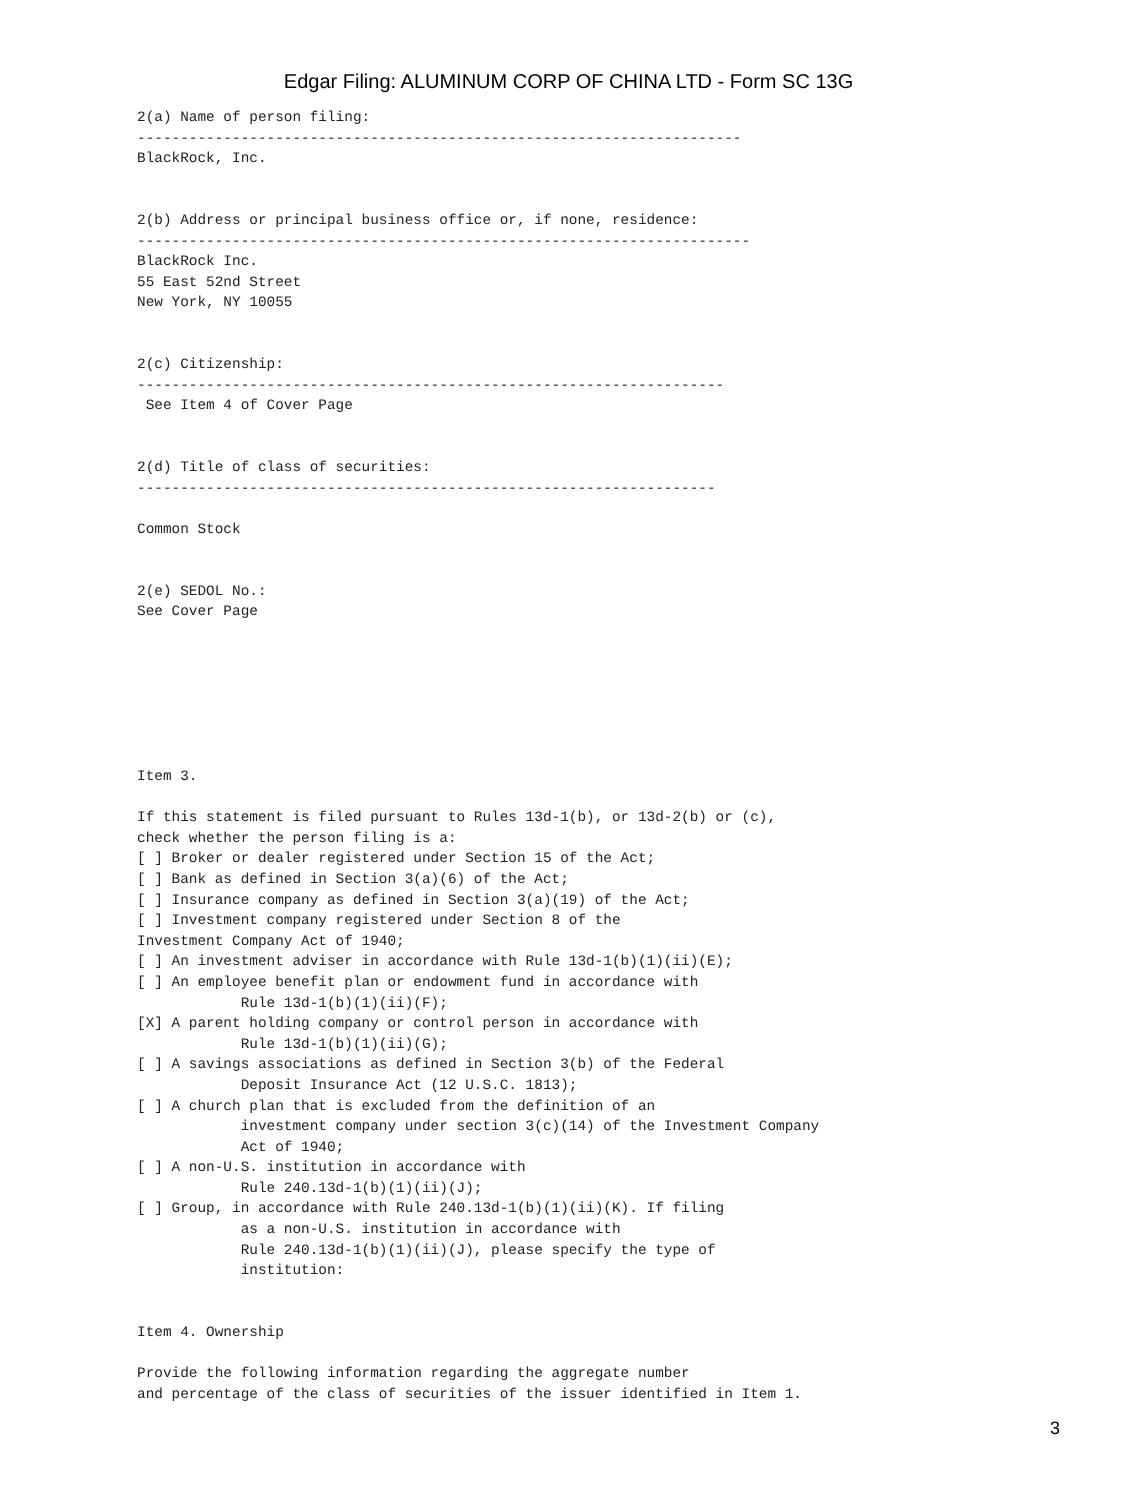Edgar Filing: ALUMINUM CORP OF CHINA LTD - Form SC 13G
2(a) Name of person filing:
----------------------------------------------------------------------
BlackRock, Inc.


2(b) Address or principal business office or, if none, residence:
-----------------------------------------------------------------------
BlackRock Inc.
55 East 52nd Street
New York, NY 10055


2(c) Citizenship:
--------------------------------------------------------------------
 See Item 4 of Cover Page


2(d) Title of class of securities:
-------------------------------------------------------------------

Common Stock


2(e) SEDOL No.:
See Cover Page







Item 3.

If this statement is filed pursuant to Rules 13d-1(b), or 13d-2(b) or (c),
check whether the person filing is a:
[ ] Broker or dealer registered under Section 15 of the Act;
[ ] Bank as defined in Section 3(a)(6) of the Act;
[ ] Insurance company as defined in Section 3(a)(19) of the Act;
[ ] Investment company registered under Section 8 of the
Investment Company Act of 1940;
[ ] An investment adviser in accordance with Rule 13d-1(b)(1)(ii)(E);
[ ] An employee benefit plan or endowment fund in accordance with
            Rule 13d-1(b)(1)(ii)(F);
[X] A parent holding company or control person in accordance with
            Rule 13d-1(b)(1)(ii)(G);
[ ] A savings associations as defined in Section 3(b) of the Federal
            Deposit Insurance Act (12 U.S.C. 1813);
[ ] A church plan that is excluded from the definition of an
            investment company under section 3(c)(14) of the Investment Company
            Act of 1940;
[ ] A non-U.S. institution in accordance with
            Rule 240.13d-1(b)(1)(ii)(J);
[ ] Group, in accordance with Rule 240.13d-1(b)(1)(ii)(K). If filing
            as a non-U.S. institution in accordance with
            Rule 240.13d-1(b)(1)(ii)(J), please specify the type of
            institution:


Item 4. Ownership

Provide the following information regarding the aggregate number
and percentage of the class of securities of the issuer identified in Item 1.
3